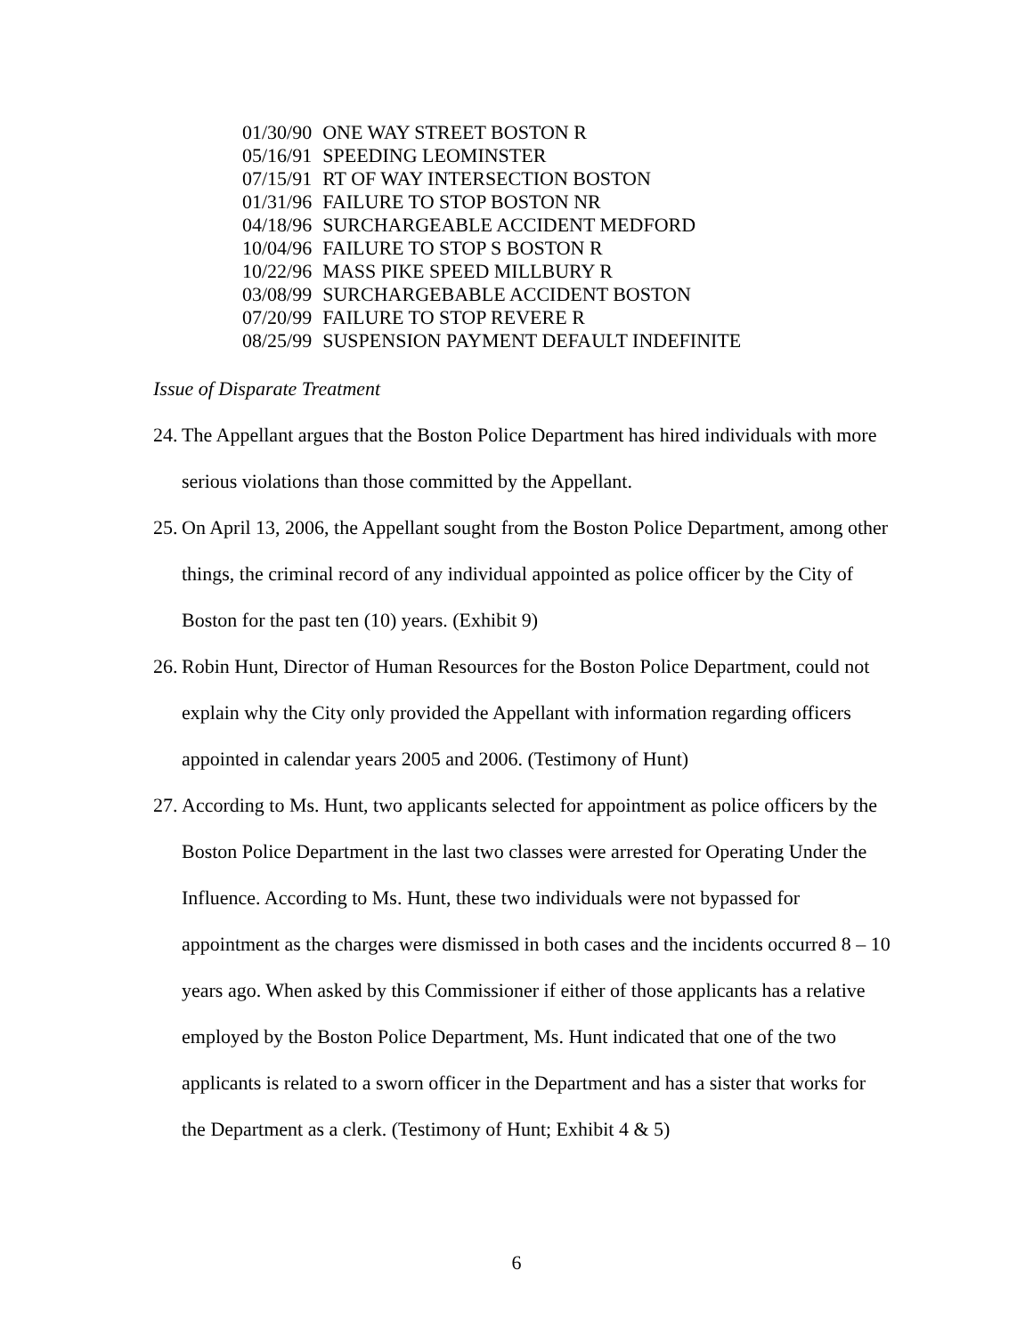| 01/30/90 | ONE WAY STREET BOSTON R |
| 05/16/91 | SPEEDING LEOMINSTER |
| 07/15/91 | RT OF WAY INTERSECTION BOSTON |
| 01/31/96 | FAILURE TO STOP BOSTON NR |
| 04/18/96 | SURCHARGEABLE ACCIDENT MEDFORD |
| 10/04/96 | FAILURE TO STOP S BOSTON R |
| 10/22/96 | MASS PIKE SPEED MILLBURY R |
| 03/08/99 | SURCHARGEBABLE ACCIDENT BOSTON |
| 07/20/99 | FAILURE TO STOP REVERE R |
| 08/25/99 | SUSPENSION PAYMENT DEFAULT INDEFINITE |
Issue of Disparate Treatment
24. The Appellant argues that the Boston Police Department has hired individuals with more serious violations than those committed by the Appellant.
25. On April 13, 2006, the Appellant sought from the Boston Police Department, among other things, the criminal record of any individual appointed as police officer by the City of Boston for the past ten (10) years. (Exhibit 9)
26. Robin Hunt, Director of Human Resources for the Boston Police Department, could not explain why the City only provided the Appellant with information regarding officers appointed in calendar years 2005 and 2006. (Testimony of Hunt)
27. According to Ms. Hunt, two applicants selected for appointment as police officers by the Boston Police Department in the last two classes were arrested for Operating Under the Influence. According to Ms. Hunt, these two individuals were not bypassed for appointment as the charges were dismissed in both cases and the incidents occurred 8 – 10 years ago. When asked by this Commissioner if either of those applicants has a relative employed by the Boston Police Department, Ms. Hunt indicated that one of the two applicants is related to a sworn officer in the Department and has a sister that works for the Department as a clerk. (Testimony of Hunt; Exhibit 4 & 5)
6